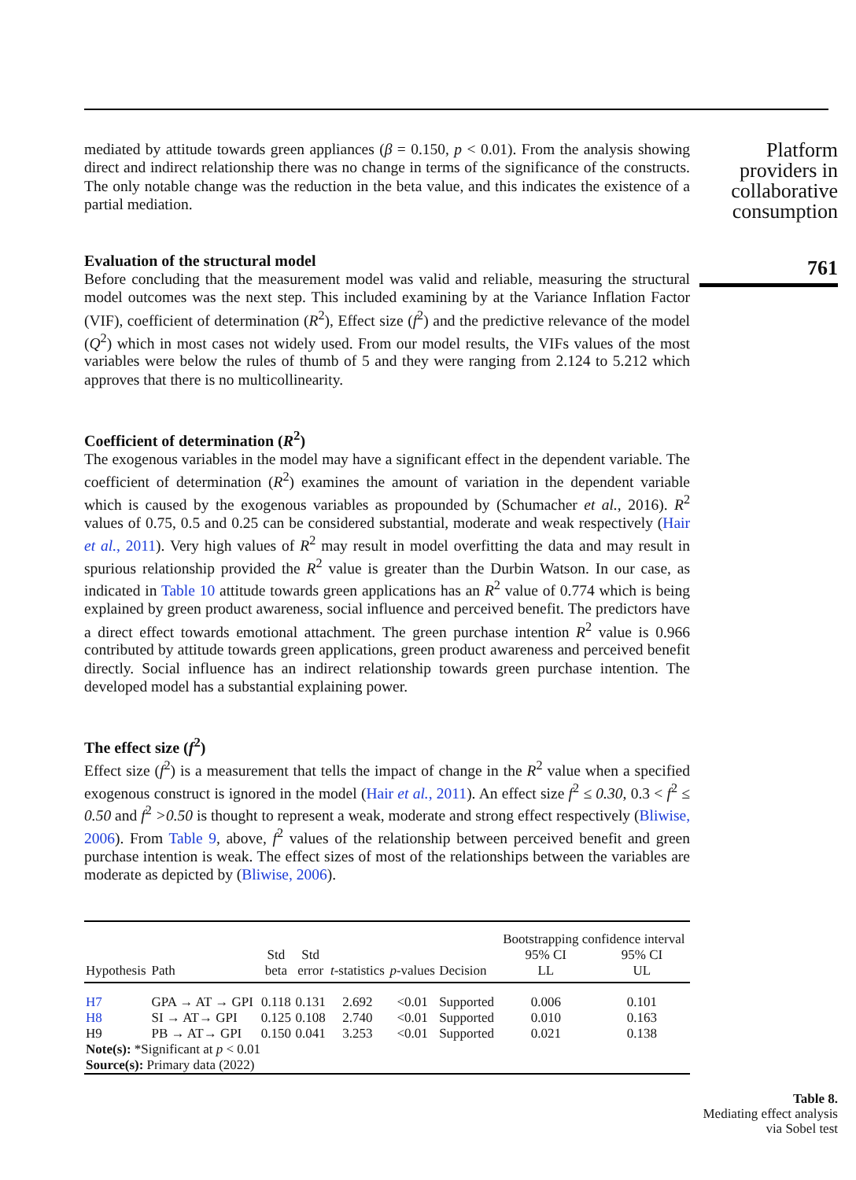mediated by attitude towards green appliances (β = 0.150, p < 0.01). From the analysis showing direct and indirect relationship there was no change in terms of the significance of the constructs. The only notable change was the reduction in the beta value, and this indicates the existence of a partial mediation.
Evaluation of the structural model
Before concluding that the measurement model was valid and reliable, measuring the structural model outcomes was the next step. This included examining by at the Variance Inflation Factor (VIF), coefficient of determination (R<sup>2</sup>), Effect size (f<sup>2</sup>) and the predictive relevance of the model (Q<sup>2</sup>) which in most cases not widely used. From our model results, the VIFs values of the most variables were below the rules of thumb of 5 and they were ranging from 2.124 to 5.212 which approves that there is no multicollinearity.
Coefficient of determination (R<sup>2</sup>)
The exogenous variables in the model may have a significant effect in the dependent variable. The coefficient of determination (R<sup>2</sup>) examines the amount of variation in the dependent variable which is caused by the exogenous variables as propounded by (Schumacher et al., 2016). R<sup>2</sup> values of 0.75, 0.5 and 0.25 can be considered substantial, moderate and weak respectively (Hair et al., 2011). Very high values of R<sup>2</sup> may result in model overfitting the data and may result in spurious relationship provided the R<sup>2</sup> value is greater than the Durbin Watson. In our case, as indicated in Table 10 attitude towards green applications has an R<sup>2</sup> value of 0.774 which is being explained by green product awareness, social influence and perceived benefit. The predictors have a direct effect towards emotional attachment. The green purchase intention R<sup>2</sup> value is 0.966 contributed by attitude towards green applications, green product awareness and perceived benefit directly. Social influence has an indirect relationship towards green purchase intention. The developed model has a substantial explaining power.
The effect size (f<sup>2</sup>)
Effect size (f<sup>2</sup>) is a measurement that tells the impact of change in the R<sup>2</sup> value when a specified exogenous construct is ignored in the model (Hair et al., 2011). An effect size f<sup>2</sup> ≤ 0.30, 0.3 < f<sup>2</sup> ≤ 0.50 and f<sup>2</sup> >0.50 is thought to represent a weak, moderate and strong effect respectively (Bliwise, 2006). From Table 9, above, f<sup>2</sup> values of the relationship between perceived benefit and green purchase intention is weak. The effect sizes of most of the relationships between the variables are moderate as depicted by (Bliwise, 2006).
| Hypothesis | Path | Std beta | Std error | t -statistics | p -values | Decision | Bootstrapping confidence interval | |
| --- | --- | --- | --- | --- | --- | --- | --- | --- |
| | | | | | | | 95% CI LL | 95% CI UL |
| H7 | GPA → AT → GPI | 0.118 | 0.131 | 2.692 | <0.01 | Supported | 0.006 | 0.101 |
| H8 | SI → AT→ GPI | 0.125 | 0.108 | 2.740 | <0.01 | Supported | 0.010 | 0.163 |
| H9 | PB → AT→ GPI | 0.150 | 0.041 | 3.253 | <0.01 | Supported | 0.021 | 0.138 |
| Note(s): *Significant at p < 0.01 Source(s): Primary data (2022) | | | | | | | | |
Platform providers in collaborative consumption
761
Table 8.
Mediating effect analysis via Sobel test